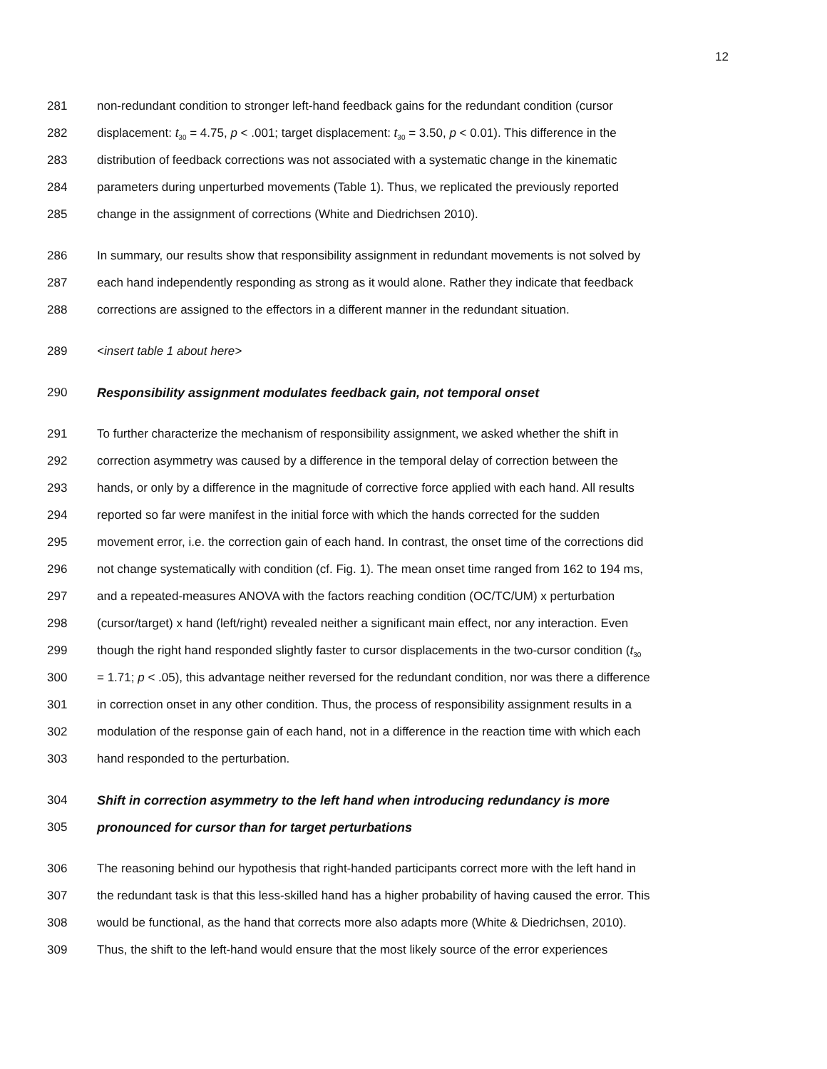12
281 non-redundant condition to stronger left-hand feedback gains for the redundant condition (cursor
282 displacement: t<sub>30</sub> = 4.75, p < .001; target displacement: t<sub>30</sub> = 3.50, p < 0.01). This difference in the
283 distribution of feedback corrections was not associated with a systematic change in the kinematic
284 parameters during unperturbed movements (Table 1). Thus, we replicated the previously reported
285 change in the assignment of corrections (White and Diedrichsen 2010).
286 In summary, our results show that responsibility assignment in redundant movements is not solved by
287 each hand independently responding as strong as it would alone. Rather they indicate that feedback
288 corrections are assigned to the effectors in a different manner in the redundant situation.
289 <insert table 1 about here>
290 Responsibility assignment modulates feedback gain, not temporal onset
291 To further characterize the mechanism of responsibility assignment, we asked whether the shift in
292 correction asymmetry was caused by a difference in the temporal delay of correction between the
293 hands, or only by a difference in the magnitude of corrective force applied with each hand. All results
294 reported so far were manifest in the initial force with which the hands corrected for the sudden
295 movement error, i.e. the correction gain of each hand. In contrast, the onset time of the corrections did
296 not change systematically with condition (cf. Fig. 1). The mean onset time ranged from 162 to 194 ms,
297 and a repeated-measures ANOVA with the factors reaching condition (OC/TC/UM) x perturbation
298 (cursor/target) x hand (left/right) revealed neither a significant main effect, nor any interaction. Even
299 though the right hand responded slightly faster to cursor displacements in the two-cursor condition (t<sub>30</sub>
300 = 1.71; p < .05), this advantage neither reversed for the redundant condition, nor was there a difference
301 in correction onset in any other condition. Thus, the process of responsibility assignment results in a
302 modulation of the response gain of each hand, not in a difference in the reaction time with which each
303 hand responded to the perturbation.
304 Shift in correction asymmetry to the left hand when introducing redundancy is more
305 pronounced for cursor than for target perturbations
306 The reasoning behind our hypothesis that right-handed participants correct more with the left hand in
307 the redundant task is that this less-skilled hand has a higher probability of having caused the error. This
308 would be functional, as the hand that corrects more also adapts more (White & Diedrichsen, 2010).
309 Thus, the shift to the left-hand would ensure that the most likely source of the error experiences